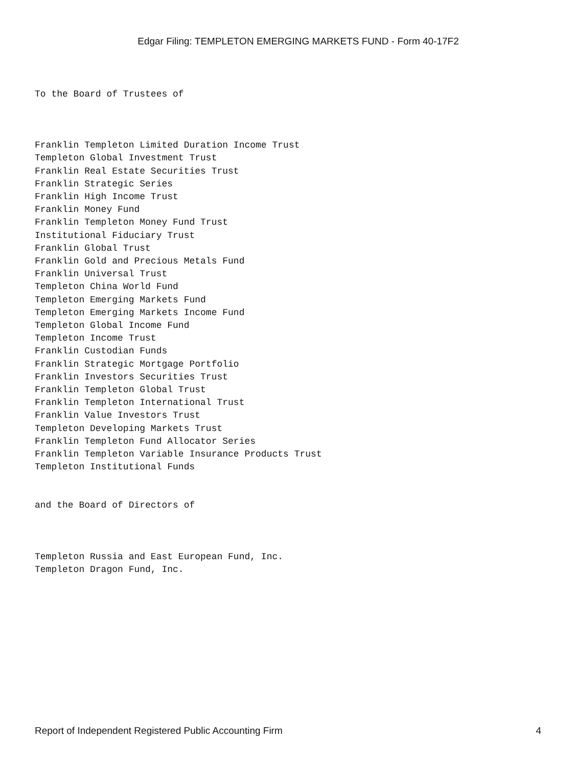Edgar Filing: TEMPLETON EMERGING MARKETS FUND - Form 40-17F2
To the Board of Trustees of
Franklin Templeton Limited Duration Income Trust Templeton Global Investment Trust Franklin Real Estate Securities Trust Franklin Strategic Series Franklin High Income Trust Franklin Money Fund Franklin Templeton Money Fund Trust Institutional Fiduciary Trust Franklin Global Trust Franklin Gold and Precious Metals Fund Franklin Universal Trust Templeton China World Fund Templeton Emerging Markets Fund Templeton Emerging Markets Income Fund Templeton Global Income Fund Templeton Income Trust Franklin Custodian Funds Franklin Strategic Mortgage Portfolio Franklin Investors Securities Trust Franklin Templeton Global Trust Franklin Templeton International Trust Franklin Value Investors Trust Templeton Developing Markets Trust Franklin Templeton Fund Allocator Series Franklin Templeton Variable Insurance Products Trust Templeton Institutional Funds
and the Board of Directors of
Templeton Russia and East European Fund, Inc. Templeton Dragon Fund, Inc.
Report of Independent Registered Public Accounting Firm 4